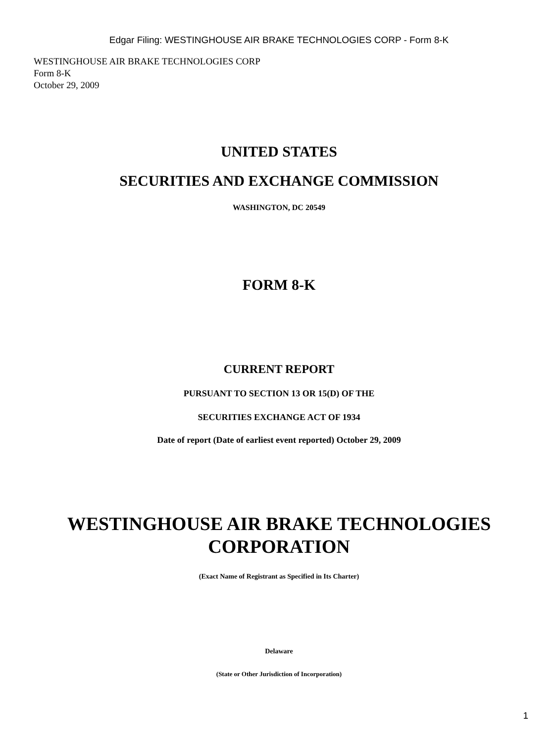Edgar Filing: WESTINGHOUSE AIR BRAKE TECHNOLOGIES CORP - Form 8-K
WESTINGHOUSE AIR BRAKE TECHNOLOGIES CORP
Form 8-K
October 29, 2009
UNITED STATES
SECURITIES AND EXCHANGE COMMISSION
WASHINGTON, DC 20549
FORM 8-K
CURRENT REPORT
PURSUANT TO SECTION 13 OR 15(D) OF THE
SECURITIES EXCHANGE ACT OF 1934
Date of report (Date of earliest event reported) October 29, 2009
WESTINGHOUSE AIR BRAKE TECHNOLOGIES
CORPORATION
(Exact Name of Registrant as Specified in Its Charter)
Delaware
(State or Other Jurisdiction of Incorporation)
1